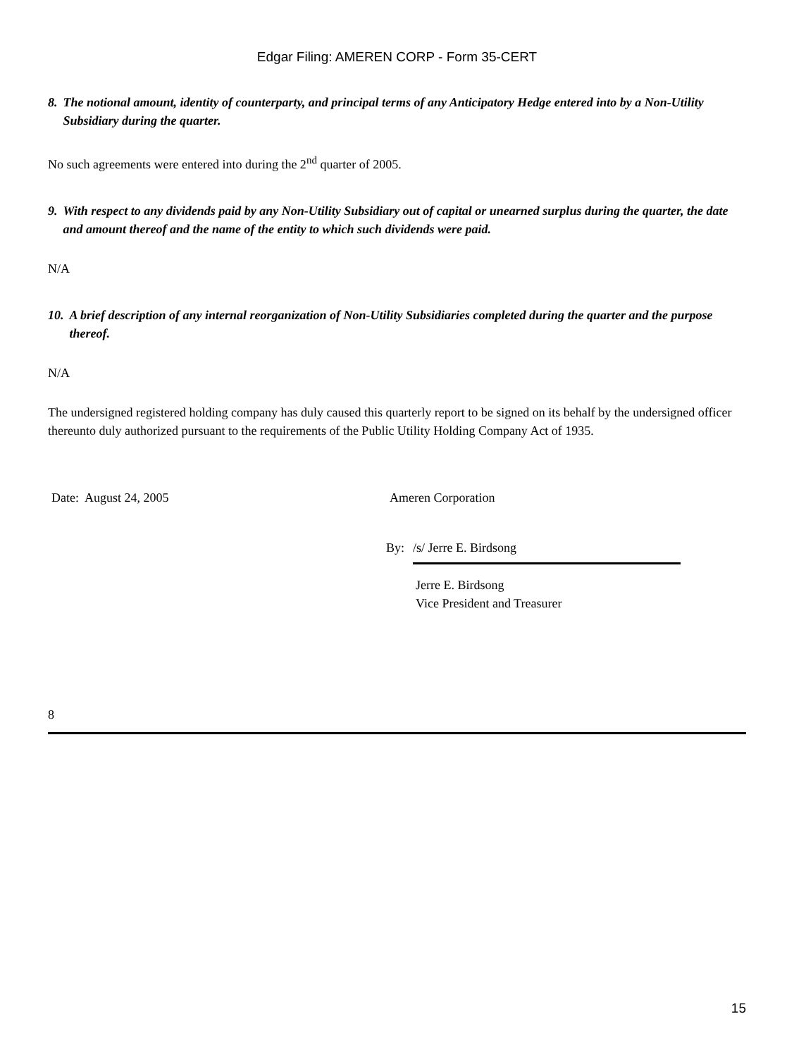Edgar Filing: AMEREN CORP - Form 35-CERT
8. The notional amount, identity of counterparty, and principal terms of any Anticipatory Hedge entered into by a Non-Utility Subsidiary during the quarter.
No such agreements were entered into during the 2<sup>nd</sup> quarter of 2005.
9. With respect to any dividends paid by any Non-Utility Subsidiary out of capital or unearned surplus during the quarter, the date and amount thereof and the name of the entity to which such dividends were paid.
N/A
10. A brief description of any internal reorganization of Non-Utility Subsidiaries completed during the quarter and the purpose thereof.
N/A
The undersigned registered holding company has duly caused this quarterly report to be signed on its behalf by the undersigned officer thereunto duly authorized pursuant to the requirements of the Public Utility Holding Company Act of 1935.
Date: August 24, 2005 Ameren Corporation
By: /s/ Jerre E. Birdsong
Jerre E. Birdsong
Vice President and Treasurer
8
15